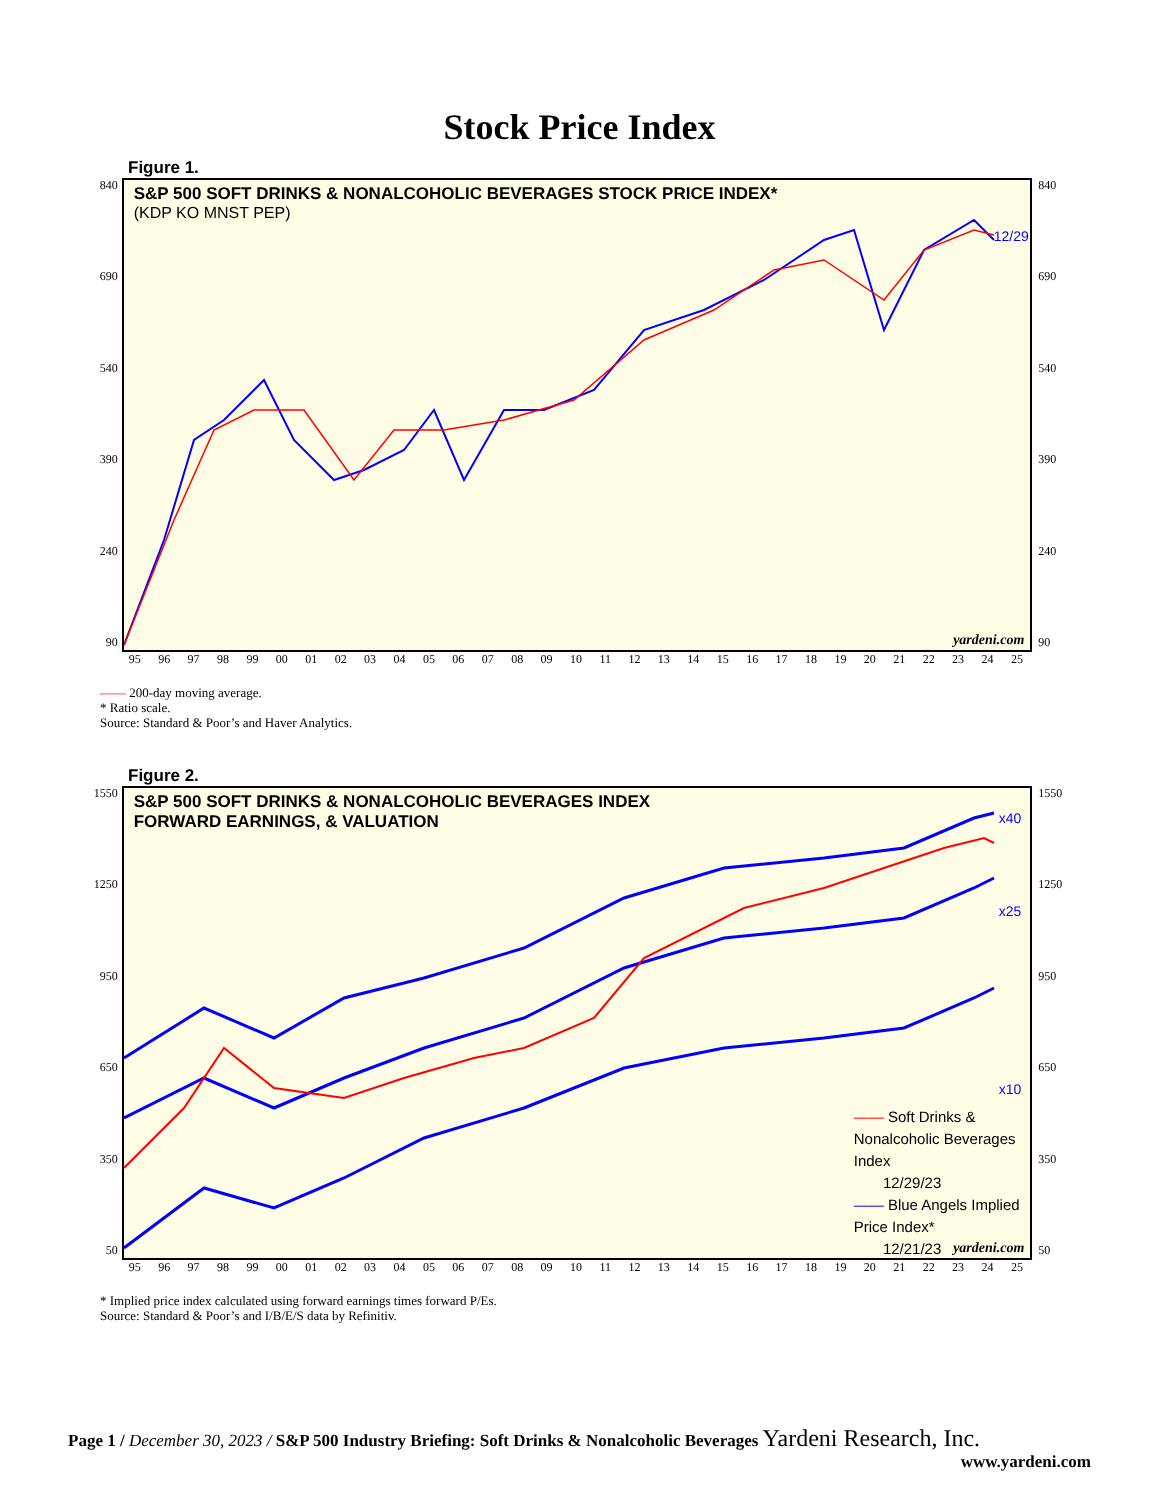Stock Price Index
Figure 1.
840
690
540
390
240
90
S&P 500 SOFT DRINKS & NONALCOHOLIC BEVERAGES STOCK PRICE INDEX*
(KDP KO MNST PEP)
12/29
yardeni.com
840
690
540
390
240
90
95 96 97 98 99 00 01 02 03 04 05 06 07 08 09 10 11 12 13 14 15 16 17 18 19 20 21 22 23 24 25
—— 200-day moving average.
* Ratio scale.
Source: Standard & Poor’s and Haver Analytics.
Figure 2.
1550
1250
950
650
350
50
S&P 500 SOFT DRINKS & NONALCOHOLIC BEVERAGES INDEX
FORWARD EARNINGS, & VALUATION
x40
x25
x10
—— Soft Drinks & Nonalcoholic Beverages Index
12/29/23
—— Blue Angels Implied Price Index*
12/21/23
yardeni.com
1550
1250
950
650
350
50
95 96 97 98 99 00 01 02 03 04 05 06 07 08 09 10 11 12 13 14 15 16 17 18 19 20 21 22 23 24 25
* Implied price index calculated using forward earnings times forward P/Es.
Source: Standard & Poor’s and I/B/E/S data by Refinitiv.
Page 1 / December 30, 2023 / S&P 500 Industry Briefing: Soft Drinks & Nonalcoholic Beverages Yardeni Research, Inc.
www.yardeni.com